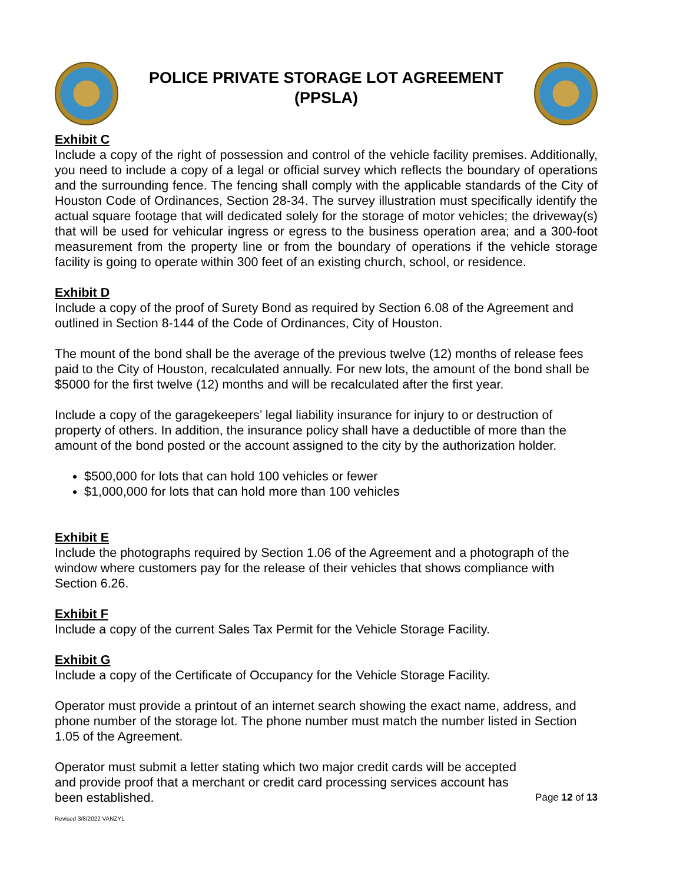POLICE PRIVATE STORAGE LOT AGREEMENT
(PPSLA)
Exhibit C
Include a copy of the right of possession and control of the vehicle facility premises. Additionally, you need to include a copy of a legal or official survey which reflects the boundary of operations and the surrounding fence. The fencing shall comply with the applicable standards of the City of Houston Code of Ordinances, Section 28-34. The survey illustration must specifically identify the actual square footage that will dedicated solely for the storage of motor vehicles; the driveway(s) that will be used for vehicular ingress or egress to the business operation area; and a 300-foot measurement from the property line or from the boundary of operations if the vehicle storage facility is going to operate within 300 feet of an existing church, school, or residence.
Exhibit D
Include a copy of the proof of Surety Bond as required by Section 6.08 of the Agreement and outlined in Section 8-144 of the Code of Ordinances, City of Houston.
The mount of the bond shall be the average of the previous twelve (12) months of release fees paid to the City of Houston, recalculated annually. For new lots, the amount of the bond shall be $5000 for the first twelve (12) months and will be recalculated after the first year.
Include a copy of the garagekeepers’ legal liability insurance for injury to or destruction of property of others. In addition, the insurance policy shall have a deductible of more than the amount of the bond posted or the account assigned to the city by the authorization holder.
$500,000 for lots that can hold 100 vehicles or fewer
$1,000,000 for lots that can hold more than 100 vehicles
Exhibit E
Include the photographs required by Section 1.06 of the Agreement and a photograph of the window where customers pay for the release of their vehicles that shows compliance with Section 6.26.
Exhibit F
Include a copy of the current Sales Tax Permit for the Vehicle Storage Facility.
Exhibit G
Include a copy of the Certificate of Occupancy for the Vehicle Storage Facility.
Operator must provide a printout of an internet search showing the exact name, address, and phone number of the storage lot. The phone number must match the number listed in Section 1.05 of the Agreement.
Operator must submit a letter stating which two major credit cards will be accepted and provide proof that a merchant or credit card processing services account has been established.
Page 12 of 13
Revised 3/8/2022 VANZYL